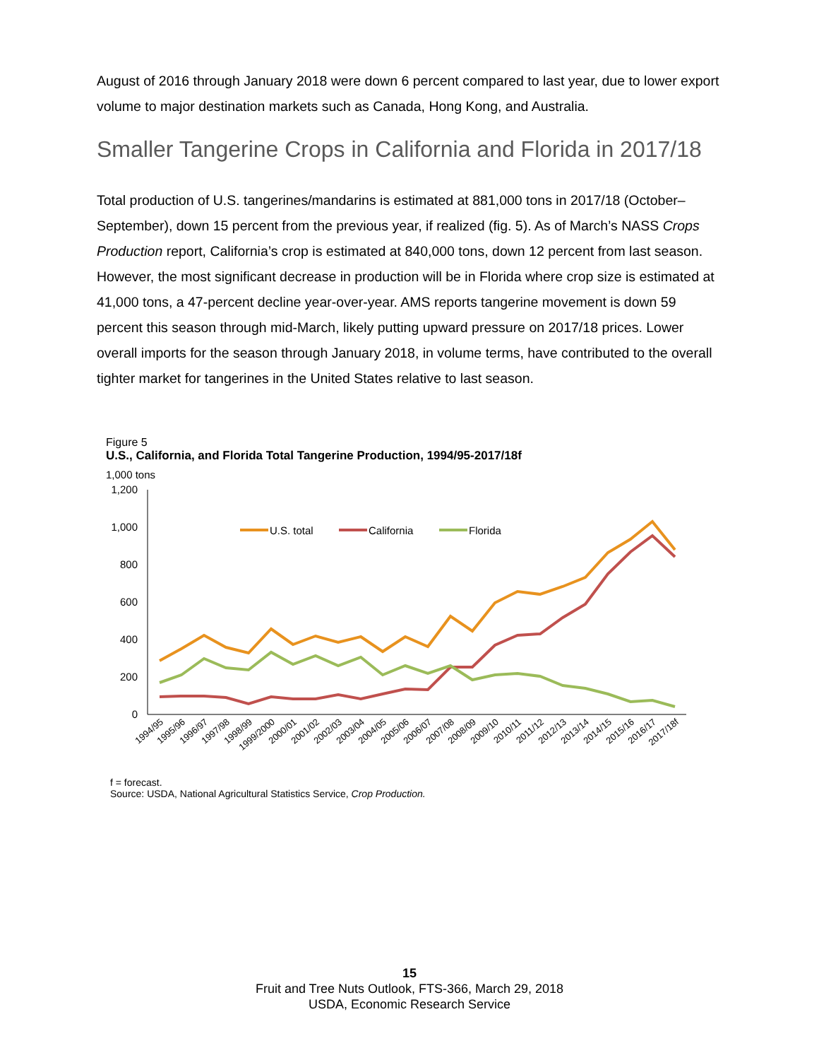August of 2016 through January 2018 were down 6 percent compared to last year, due to lower export volume to major destination markets such as Canada, Hong Kong, and Australia.
Smaller Tangerine Crops in California and Florida in 2017/18
Total production of U.S. tangerines/mandarins is estimated at 881,000 tons in 2017/18 (October–September), down 15 percent from the previous year, if realized (fig. 5). As of March’s NASS Crops Production report, California’s crop is estimated at 840,000 tons, down 12 percent from last season. However, the most significant decrease in production will be in Florida where crop size is estimated at 41,000 tons, a 47-percent decline year-over-year. AMS reports tangerine movement is down 59 percent this season through mid-March, likely putting upward pressure on 2017/18 prices. Lower overall imports for the season through January 2018, in volume terms, have contributed to the overall tighter market for tangerines in the United States relative to last season.
Figure 5
U.S., California, and Florida Total Tangerine Production, 1994/95-2017/18f
1,000 tons
1,200
1,000
800
600
400
200
0
U.S. total
California
Florida
1994/95
1995/96
1996/97
1997/98
1998/99
1999/2000
2000/01
2001/02
2002/03
2003/04
2004/05
2005/06
2006/07
2007/08
2008/09
2009/10
2010/11
2011/12
2012/13
2013/14
2014/15
2015/16
2016/17
2017/18f
f = forecast.
Source: USDA, National Agricultural Statistics Service, Crop Production.
15
Fruit and Tree Nuts Outlook, FTS-366, March 29, 2018
USDA, Economic Research Service